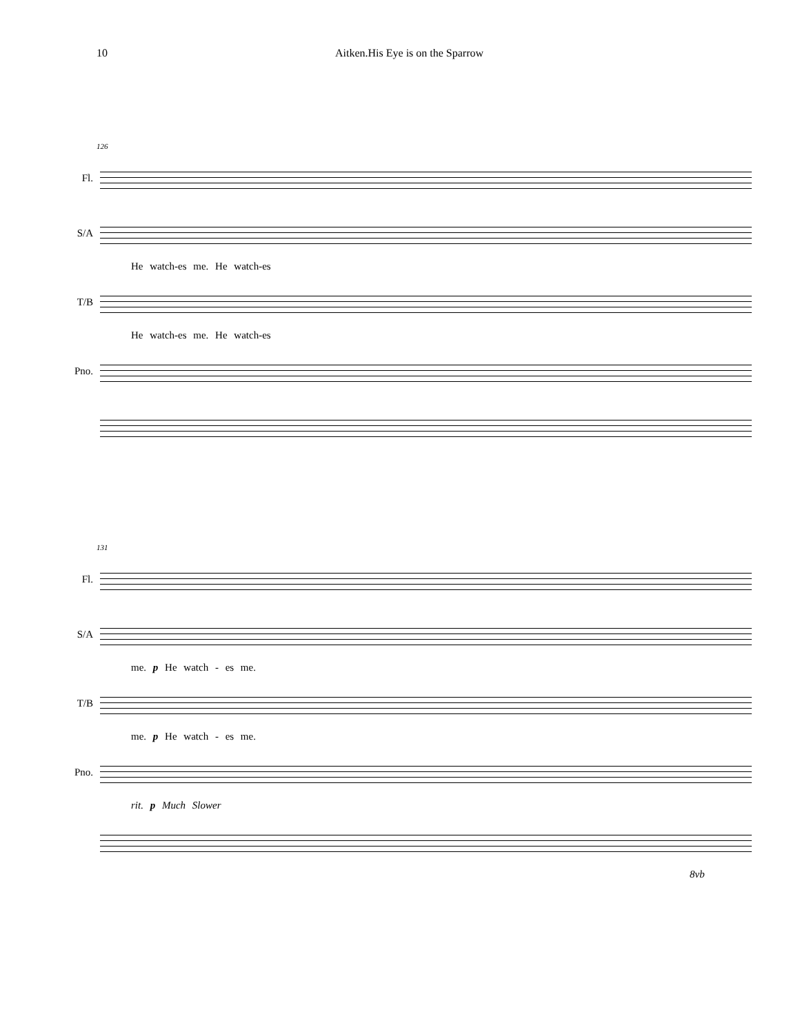10 Aitken.His Eye is on the Sparrow
126
Fl.
S/A
He watch-es me. He watch-es
T/B
He watch-es me. He watch-es
Pno.
131
Fl.
S/A
me. p He watch - es me.
T/B
me. p He watch - es me.
Pno.
rit. p Much Slower
8vb